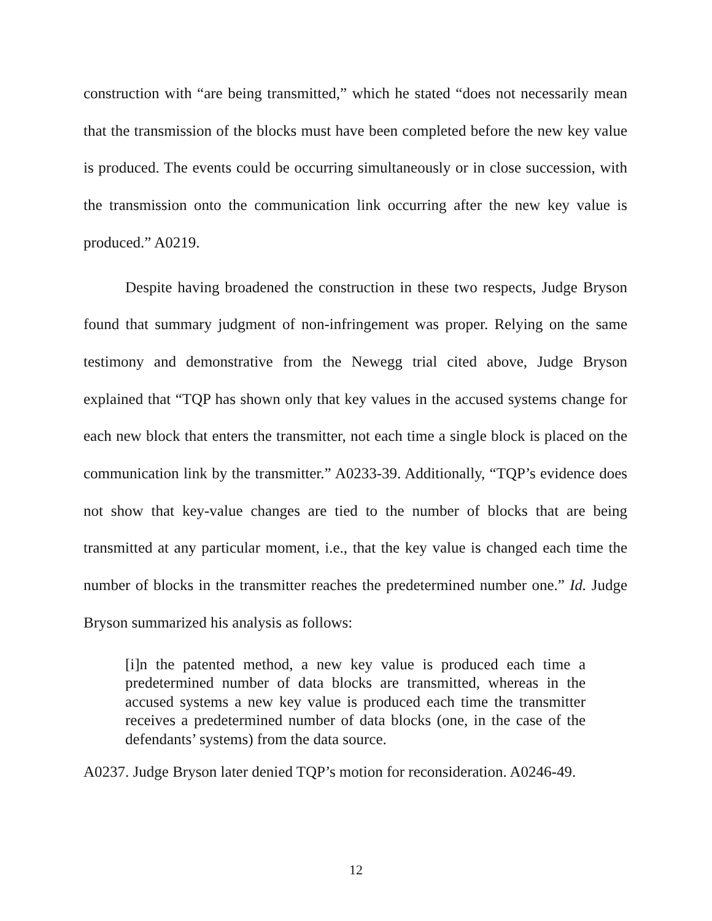construction with “are being transmitted,” which he stated “does not necessarily mean that the transmission of the blocks must have been completed before the new key value is produced. The events could be occurring simultaneously or in close succession, with the transmission onto the communication link occurring after the new key value is produced.” A0219.
Despite having broadened the construction in these two respects, Judge Bryson found that summary judgment of non-infringement was proper. Relying on the same testimony and demonstrative from the Newegg trial cited above, Judge Bryson explained that “TQP has shown only that key values in the accused systems change for each new block that enters the transmitter, not each time a single block is placed on the communication link by the transmitter.” A0233-39. Additionally, “TQP’s evidence does not show that key-value changes are tied to the number of blocks that are being transmitted at any particular moment, i.e., that the key value is changed each time the number of blocks in the transmitter reaches the predetermined number one.” Id. Judge Bryson summarized his analysis as follows:
[i]n the patented method, a new key value is produced each time a predetermined number of data blocks are transmitted, whereas in the accused systems a new key value is produced each time the transmitter receives a predetermined number of data blocks (one, in the case of the defendants’ systems) from the data source.
A0237. Judge Bryson later denied TQP’s motion for reconsideration. A0246-49.
12